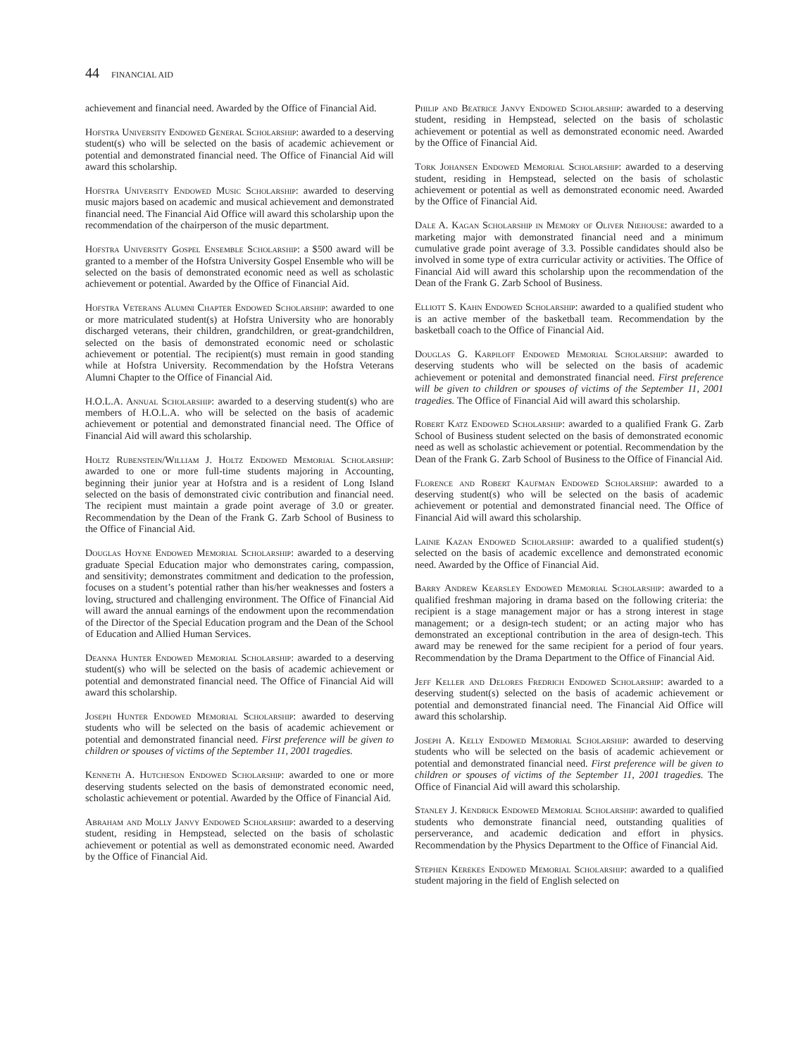44 FINANCIAL AID
achievement and financial need. Awarded by the Office of Financial Aid.
Hofstra University Endowed General Scholarship: awarded to a deserving student(s) who will be selected on the basis of academic achievement or potential and demonstrated financial need. The Office of Financial Aid will award this scholarship.
Hofstra University Endowed Music Scholarship: awarded to deserving music majors based on academic and musical achievement and demonstrated financial need. The Financial Aid Office will award this scholarship upon the recommendation of the chairperson of the music department.
Hofstra University Gospel Ensemble Scholarship: a $500 award will be granted to a member of the Hofstra University Gospel Ensemble who will be selected on the basis of demonstrated economic need as well as scholastic achievement or potential. Awarded by the Office of Financial Aid.
Hofstra Veterans Alumni Chapter Endowed Scholarship: awarded to one or more matriculated student(s) at Hofstra University who are honorably discharged veterans, their children, grandchildren, or great-grandchildren, selected on the basis of demonstrated economic need or scholastic achievement or potential. The recipient(s) must remain in good standing while at Hofstra University. Recommendation by the Hofstra Veterans Alumni Chapter to the Office of Financial Aid.
H.O.L.A. Annual Scholarship: awarded to a deserving student(s) who are members of H.O.L.A. who will be selected on the basis of academic achievement or potential and demonstrated financial need. The Office of Financial Aid will award this scholarship.
Holtz Rubenstein/William J. Holtz Endowed Memorial Scholarship: awarded to one or more full-time students majoring in Accounting, beginning their junior year at Hofstra and is a resident of Long Island selected on the basis of demonstrated civic contribution and financial need. The recipient must maintain a grade point average of 3.0 or greater. Recommendation by the Dean of the Frank G. Zarb School of Business to the Office of Financial Aid.
Douglas Hoyne Endowed Memorial Scholarship: awarded to a deserving graduate Special Education major who demonstrates caring, compassion, and sensitivity; demonstrates commitment and dedication to the profession, focuses on a student’s potential rather than his/her weaknesses and fosters a loving, structured and challenging environment. The Office of Financial Aid will award the annual earnings of the endowment upon the recommendation of the Director of the Special Education program and the Dean of the School of Education and Allied Human Services.
Deanna Hunter Endowed Memorial Scholarship: awarded to a deserving student(s) who will be selected on the basis of academic achievement or potential and demonstrated financial need. The Office of Financial Aid will award this scholarship.
Joseph Hunter Endowed Memorial Scholarship: awarded to deserving students who will be selected on the basis of academic achievement or potential and demonstrated financial need. First preference will be given to children or spouses of victims of the September 11, 2001 tragedies.
Kenneth A. Hutcheson Endowed Scholarship: awarded to one or more deserving students selected on the basis of demonstrated economic need, scholastic achievement or potential. Awarded by the Office of Financial Aid.
Abraham and Molly Janvy Endowed Scholarship: awarded to a deserving student, residing in Hempstead, selected on the basis of scholastic achievement or potential as well as demonstrated economic need. Awarded by the Office of Financial Aid.
Philip and Beatrice Janvy Endowed Scholarship: awarded to a deserving student, residing in Hempstead, selected on the basis of scholastic achievement or potential as well as demonstrated economic need. Awarded by the Office of Financial Aid.
Tork Johansen Endowed Memorial Scholarship: awarded to a deserving student, residing in Hempstead, selected on the basis of scholastic achievement or potential as well as demonstrated economic need. Awarded by the Office of Financial Aid.
Dale A. Kagan Scholarship in Memory of Oliver Niehouse: awarded to a marketing major with demonstrated financial need and a minimum cumulative grade point average of 3.3. Possible candidates should also be involved in some type of extra curricular activity or activities. The Office of Financial Aid will award this scholarship upon the recommendation of the Dean of the Frank G. Zarb School of Business.
Elliott S. Kahn Endowed Scholarship: awarded to a qualified student who is an active member of the basketball team. Recommendation by the basketball coach to the Office of Financial Aid.
Douglas G. Karpiloff Endowed Memorial Scholarship: awarded to deserving students who will be selected on the basis of academic achievement or potenital and demonstrated financial need. First preference will be given to children or spouses of victims of the September 11, 2001 tragedies. The Office of Financial Aid will award this scholarship.
Robert Katz Endowed Scholarship: awarded to a qualified Frank G. Zarb School of Business student selected on the basis of demonstrated economic need as well as scholastic achievement or potential. Recommendation by the Dean of the Frank G. Zarb School of Business to the Office of Financial Aid.
Florence and Robert Kaufman Endowed Scholarship: awarded to a deserving student(s) who will be selected on the basis of academic achievement or potential and demonstrated financial need. The Office of Financial Aid will award this scholarship.
Lainie Kazan Endowed Scholarship: awarded to a qualified student(s) selected on the basis of academic excellence and demonstrated economic need. Awarded by the Office of Financial Aid.
Barry Andrew Kearsley Endowed Memorial Scholarship: awarded to a qualified freshman majoring in drama based on the following criteria: the recipient is a stage management major or has a strong interest in stage management; or a design-tech student; or an acting major who has demonstrated an exceptional contribution in the area of design-tech. This award may be renewed for the same recipient for a period of four years. Recommendation by the Drama Department to the Office of Financial Aid.
Jeff Keller and Delores Fredrich Endowed Scholarship: awarded to a deserving student(s) selected on the basis of academic achievement or potential and demonstrated financial need. The Financial Aid Office will award this scholarship.
Joseph A. Kelly Endowed Memorial Scholarship: awarded to deserving students who will be selected on the basis of academic achievement or potential and demonstrated financial need. First preference will be given to children or spouses of victims of the September 11, 2001 tragedies. The Office of Financial Aid will award this scholarship.
Stanley J. Kendrick Endowed Memorial Scholarship: awarded to qualified students who demonstrate financial need, outstanding qualities of perserverance, and academic dedication and effort in physics. Recommendation by the Physics Department to the Office of Financial Aid.
Stephen Kerekes Endowed Memorial Scholarship: awarded to a qualified student majoring in the field of English selected on